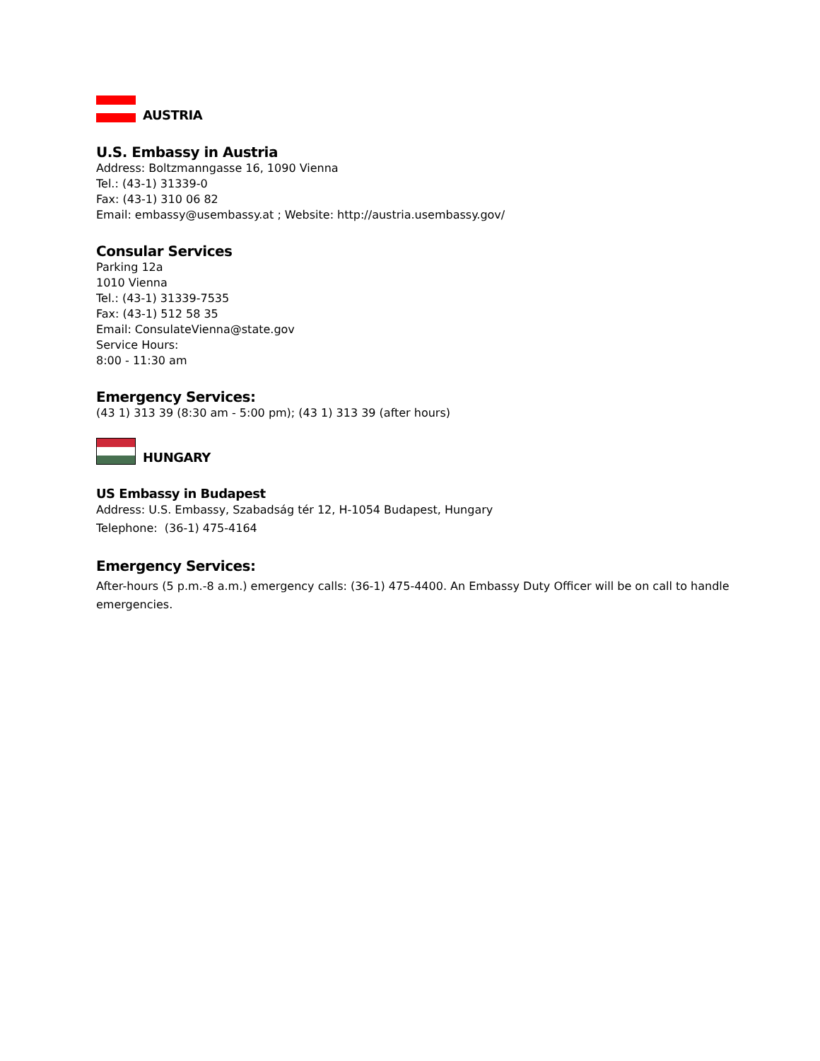AUSTRIA
U.S. Embassy in Austria
Address: Boltzmanngasse 16, 1090 Vienna
Tel.: (43-1) 31339-0
Fax: (43-1) 310 06 82
Email: embassy@usembassy.at ; Website: http://austria.usembassy.gov/
Consular Services
Parking 12a
1010 Vienna
Tel.: (43-1) 31339-7535
Fax: (43-1) 512 58 35
Email: ConsulateVienna@state.gov
Service Hours:
8:00 - 11:30 am
Emergency Services:
(43 1) 313 39 (8:30 am - 5:00 pm); (43 1) 313 39 (after hours)
HUNGARY
US Embassy in Budapest
Address: U.S. Embassy, Szabadság tér 12, H-1054 Budapest, Hungary
Telephone: (36-1) 475-4164
Emergency Services:
After-hours (5 p.m.-8 a.m.) emergency calls: (36-1) 475-4400. An Embassy Duty Officer will be on call to handle emergencies.